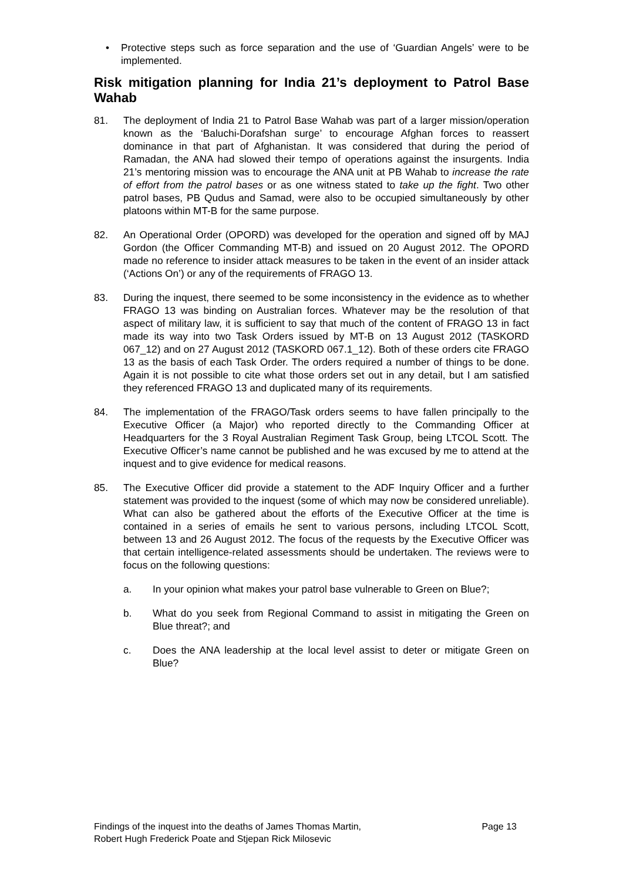• Protective steps such as force separation and the use of ‘Guardian Angels’ were to be implemented.
Risk mitigation planning for India 21’s deployment to Patrol Base Wahab
81. The deployment of India 21 to Patrol Base Wahab was part of a larger mission/operation known as the ‘Baluchi-Dorafshan surge’ to encourage Afghan forces to reassert dominance in that part of Afghanistan. It was considered that during the period of Ramadan, the ANA had slowed their tempo of operations against the insurgents. India 21’s mentoring mission was to encourage the ANA unit at PB Wahab to increase the rate of effort from the patrol bases or as one witness stated to take up the fight. Two other patrol bases, PB Qudus and Samad, were also to be occupied simultaneously by other platoons within MT-B for the same purpose.
82. An Operational Order (OPORD) was developed for the operation and signed off by MAJ Gordon (the Officer Commanding MT-B) and issued on 20 August 2012. The OPORD made no reference to insider attack measures to be taken in the event of an insider attack (‘Actions On’) or any of the requirements of FRAGO 13.
83. During the inquest, there seemed to be some inconsistency in the evidence as to whether FRAGO 13 was binding on Australian forces. Whatever may be the resolution of that aspect of military law, it is sufficient to say that much of the content of FRAGO 13 in fact made its way into two Task Orders issued by MT-B on 13 August 2012 (TASKORD 067_12) and on 27 August 2012 (TASKORD 067.1_12). Both of these orders cite FRAGO 13 as the basis of each Task Order. The orders required a number of things to be done. Again it is not possible to cite what those orders set out in any detail, but I am satisfied they referenced FRAGO 13 and duplicated many of its requirements.
84. The implementation of the FRAGO/Task orders seems to have fallen principally to the Executive Officer (a Major) who reported directly to the Commanding Officer at Headquarters for the 3 Royal Australian Regiment Task Group, being LTCOL Scott. The Executive Officer’s name cannot be published and he was excused by me to attend at the inquest and to give evidence for medical reasons.
85. The Executive Officer did provide a statement to the ADF Inquiry Officer and a further statement was provided to the inquest (some of which may now be considered unreliable). What can also be gathered about the efforts of the Executive Officer at the time is contained in a series of emails he sent to various persons, including LTCOL Scott, between 13 and 26 August 2012. The focus of the requests by the Executive Officer was that certain intelligence-related assessments should be undertaken. The reviews were to focus on the following questions:
a. In your opinion what makes your patrol base vulnerable to Green on Blue?;
b. What do you seek from Regional Command to assist in mitigating the Green on Blue threat?; and
c. Does the ANA leadership at the local level assist to deter or mitigate Green on Blue?
Findings of the inquest into the deaths of James Thomas Martin,
Robert Hugh Frederick Poate and Stjepan Rick Milosevic Page 13